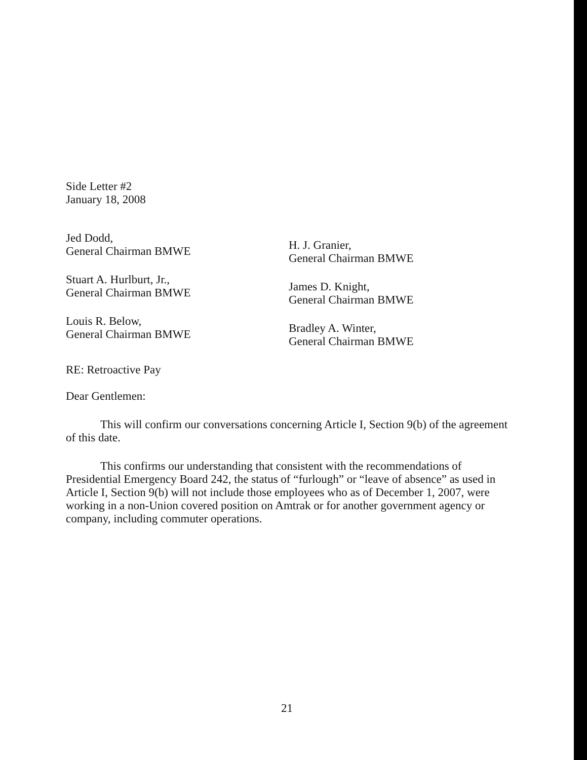Side Letter #2
January 18, 2008
Jed Dodd,
General Chairman BMWE
Stuart A. Hurlburt, Jr.,
General Chairman BMWE
Louis R. Below,
General Chairman BMWE
H. J. Granier,
General Chairman BMWE
James D. Knight,
General Chairman BMWE
Bradley A. Winter,
General Chairman BMWE
RE: Retroactive Pay
Dear Gentlemen:
This will confirm our conversations concerning Article I, Section 9(b) of the agreement of this date.
This confirms our understanding that consistent with the recommendations of Presidential Emergency Board 242, the status of “furlough” or “leave of absence” as used in Article I, Section 9(b) will not include those employees who as of December 1, 2007, were working in a non-Union covered position on Amtrak or for another government agency or company, including commuter operations.
21